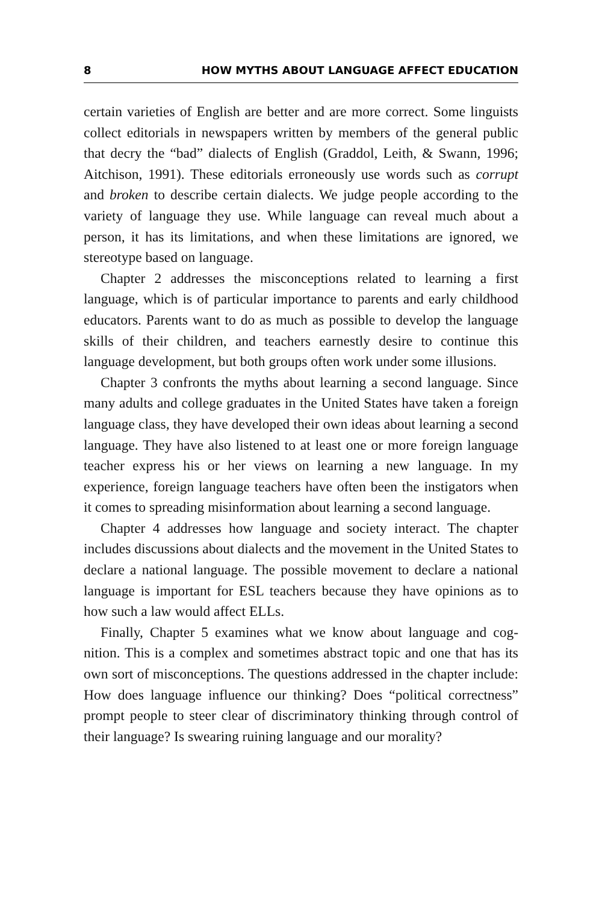8 HOW MYTHS ABOUT LANGUAGE AFFECT EDUCATION
certain varieties of English are better and are more correct. Some linguists collect editorials in newspapers written by members of the general public that decry the “bad” dialects of English (Graddol, Leith, & Swann, 1996; Aitchison, 1991). These editorials erroneously use words such as corrupt and broken to describe certain dialects. We judge people according to the variety of language they use. While language can reveal much about a person, it has its limitations, and when these limitations are ignored, we stereotype based on language.
Chapter 2 addresses the misconceptions related to learning a first language, which is of particular importance to parents and early child­hood educators. Parents want to do as much as possible to develop the language skills of their children, and teachers earnestly desire to continue this language development, but both groups often work under some illusions.
Chapter 3 confronts the myths about learning a second language. Since many adults and college graduates in the United States have taken a foreign language class, they have developed their own ideas about learning a second language. They have also listened to at least one or more foreign language teacher express his or her views on learning a new language. In my experience, foreign language teachers have often been the instigators when it comes to spreading misinformation about learning a second language.
Chapter 4 addresses how language and society interact. The chapter includes discussions about dialects and the movement in the United States to declare a national language. The possible movement to declare a national language is important for ESL teachers because they have opinions as to how such a law would affect ELLs.
Finally, Chapter 5 examines what we know about language and cog­nition. This is a complex and sometimes abstract topic and one that has its own sort of misconceptions. The questions addressed in the chapter include: How does language influence our thinking? Does “political correctness” prompt people to steer clear of discriminatory thinking through control of their language? Is swearing ruining language and our morality?